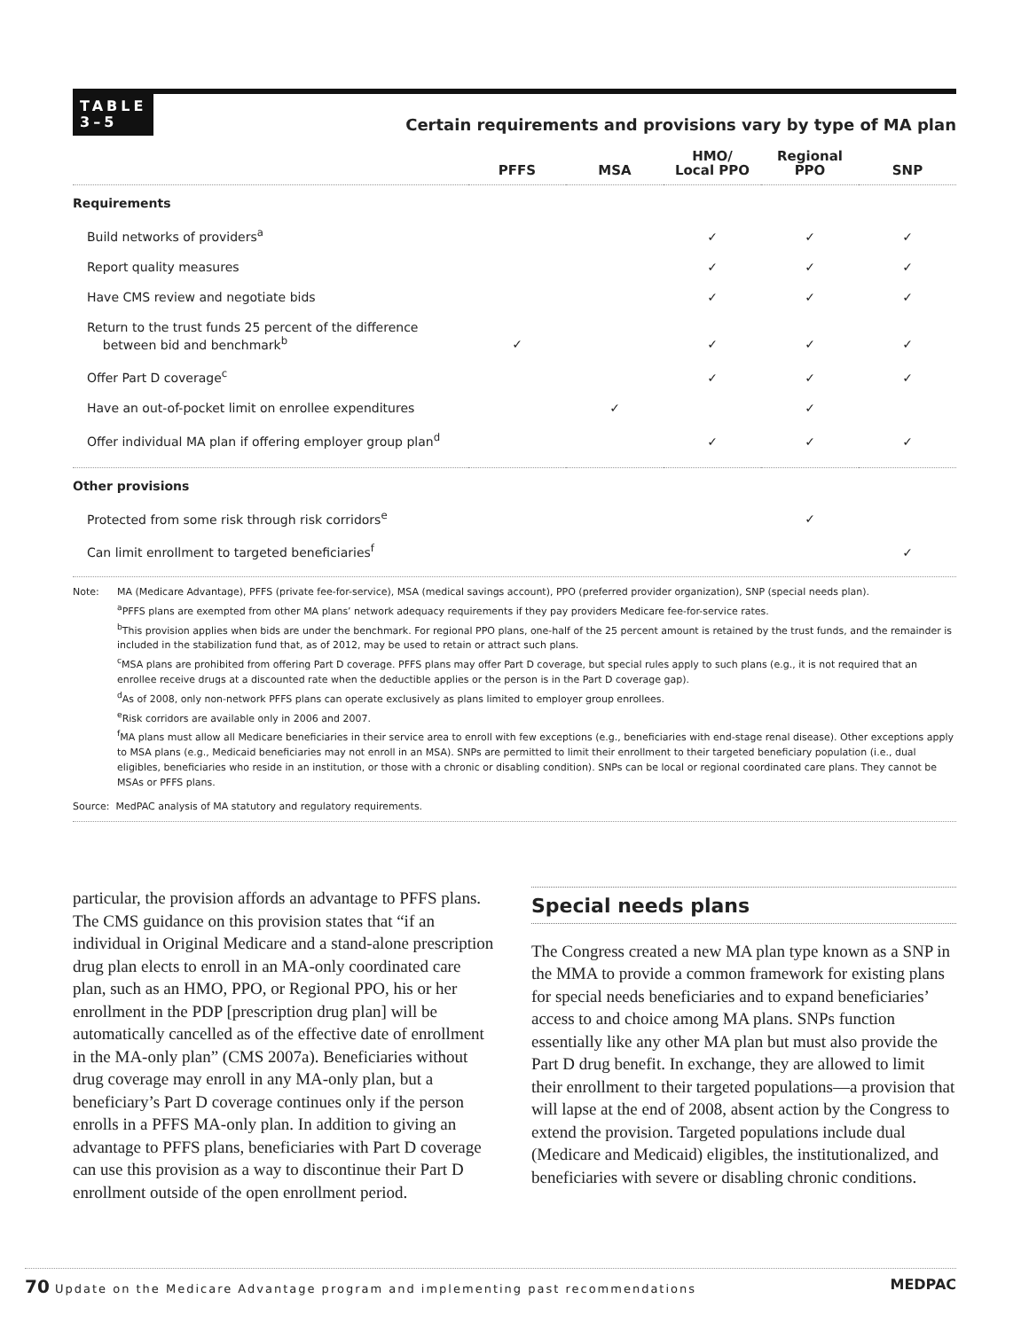TABLE
3–5
Certain requirements and provisions vary by type of MA plan
| | PFFS | MSA | HMO/ Local PPO | Regional PPO | SNP |
| --- | --- | --- | --- | --- | --- |
| Requirements | | | | | |
| Build networks of providers<sup>a</sup> | | | ✓ | ✓ | ✓ |
| Report quality measures | | | ✓ | ✓ | ✓ |
| Have CMS review and negotiate bids | | | ✓ | ✓ | ✓ |
| Return to the trust funds 25 percent of the difference between bid and benchmark<sup>b</sup> | ✓ | | ✓ | ✓ | ✓ |
| Offer Part D coverage<sup>c</sup> | | | ✓ | ✓ | ✓ |
| Have an out-of-pocket limit on enrollee expenditures | | ✓ | | ✓ | |
| Offer individual MA plan if offering employer group plan<sup>d</sup> | | | ✓ | ✓ | ✓ |
| Other provisions | | | | | |
| Protected from some risk through risk corridors<sup>e</sup> | | | | ✓ | |
| Can limit enrollment to targeted beneficiaries<sup>f</sup> | | | | | ✓ |
Note: MA (Medicare Advantage), PFFS (private fee-for-service), MSA (medical savings account), PPO (preferred provider organization), SNP (special needs plan).
<sup>a</sup> PFFS plans are exempted from other MA plans’ network adequacy requirements if they pay providers Medicare fee-for-service rates.
<sup>b</sup> This provision applies when bids are under the benchmark. For regional PPO plans, one-half of the 25 percent amount is retained by the trust funds, and the remainder is included in the stabilization fund that, as of 2012, may be used to retain or attract such plans.
<sup>c</sup> MSA plans are prohibited from offering Part D coverage. PFFS plans may offer Part D coverage, but special rules apply to such plans (e.g., it is not required that an enrollee receive drugs at a discounted rate when the deductible applies or the person is in the Part D coverage gap).
<sup>d</sup> As of 2008, only non-network PFFS plans can operate exclusively as plans limited to employer group enrollees.
<sup>e</sup> Risk corridors are available only in 2006 and 2007.
<sup>f</sup> MA plans must allow all Medicare beneficiaries in their service area to enroll with few exceptions (e.g., beneficiaries with end-stage renal disease). Other exceptions apply to MSA plans (e.g., Medicaid beneficiaries may not enroll in an MSA). SNPs are permitted to limit their enrollment to their targeted beneficiary population (i.e., dual eligibles, beneficiaries who reside in an institution, or those with a chronic or disabling condition). SNPs can be local or regional coordinated care plans. They cannot be MSAs or PFFS plans.
Source: MedPAC analysis of MA statutory and regulatory requirements.
particular, the provision affords an advantage to PFFS plans. The CMS guidance on this provision states that “if an individual in Original Medicare and a stand-alone prescription drug plan elects to enroll in an MA-only coordinated care plan, such as an HMO, PPO, or Regional PPO, his or her enrollment in the PDP [prescription drug plan] will be automatically cancelled as of the effective date of enrollment in the MA-only plan” (CMS 2007a). Beneficiaries without drug coverage may enroll in any MA-only plan, but a beneficiary’s Part D coverage continues only if the person enrolls in a PFFS MA-only plan. In addition to giving an advantage to PFFS plans, beneficiaries with Part D coverage can use this provision as a way to discontinue their Part D enrollment outside of the open enrollment period.
Special needs plans
The Congress created a new MA plan type known as a SNP in the MMA to provide a common framework for existing plans for special needs beneficiaries and to expand beneficiaries’ access to and choice among MA plans. SNPs function essentially like any other MA plan but must also provide the Part D drug benefit. In exchange, they are allowed to limit their enrollment to their targeted populations—a provision that will lapse at the end of 2008, absent action by the Congress to extend the provision. Targeted populations include dual (Medicare and Medicaid) eligibles, the institutionalized, and beneficiaries with severe or disabling chronic conditions.
70 Update on the Medicare Advantage program and implementing past recommendations
MEDPAC